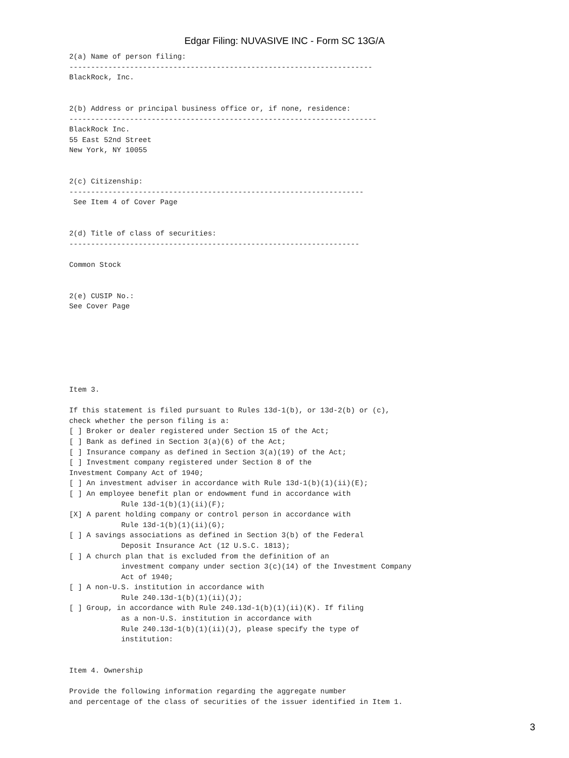Edgar Filing: NUVASIVE INC - Form SC 13G/A
2(a) Name of person filing:
----------------------------------------------------------------------
BlackRock, Inc.


2(b) Address or principal business office or, if none, residence:
-----------------------------------------------------------------------
BlackRock Inc.
55 East 52nd Street
New York, NY 10055


2(c) Citizenship:
--------------------------------------------------------------------
 See Item 4 of Cover Page


2(d) Title of class of securities:
-------------------------------------------------------------------

Common Stock


2(e) CUSIP No.:
See Cover Page







Item 3.

If this statement is filed pursuant to Rules 13d-1(b), or 13d-2(b) or (c),
check whether the person filing is a:
[ ] Broker or dealer registered under Section 15 of the Act;
[ ] Bank as defined in Section 3(a)(6) of the Act;
[ ] Insurance company as defined in Section 3(a)(19) of the Act;
[ ] Investment company registered under Section 8 of the
Investment Company Act of 1940;
[ ] An investment adviser in accordance with Rule 13d-1(b)(1)(ii)(E);
[ ] An employee benefit plan or endowment fund in accordance with
            Rule 13d-1(b)(1)(ii)(F);
[X] A parent holding company or control person in accordance with
            Rule 13d-1(b)(1)(ii)(G);
[ ] A savings associations as defined in Section 3(b) of the Federal
            Deposit Insurance Act (12 U.S.C. 1813);
[ ] A church plan that is excluded from the definition of an
            investment company under section 3(c)(14) of the Investment Company
            Act of 1940;
[ ] A non-U.S. institution in accordance with
            Rule 240.13d-1(b)(1)(ii)(J);
[ ] Group, in accordance with Rule 240.13d-1(b)(1)(ii)(K). If filing
            as a non-U.S. institution in accordance with
            Rule 240.13d-1(b)(1)(ii)(J), please specify the type of
            institution:


Item 4. Ownership

Provide the following information regarding the aggregate number
and percentage of the class of securities of the issuer identified in Item 1.
3